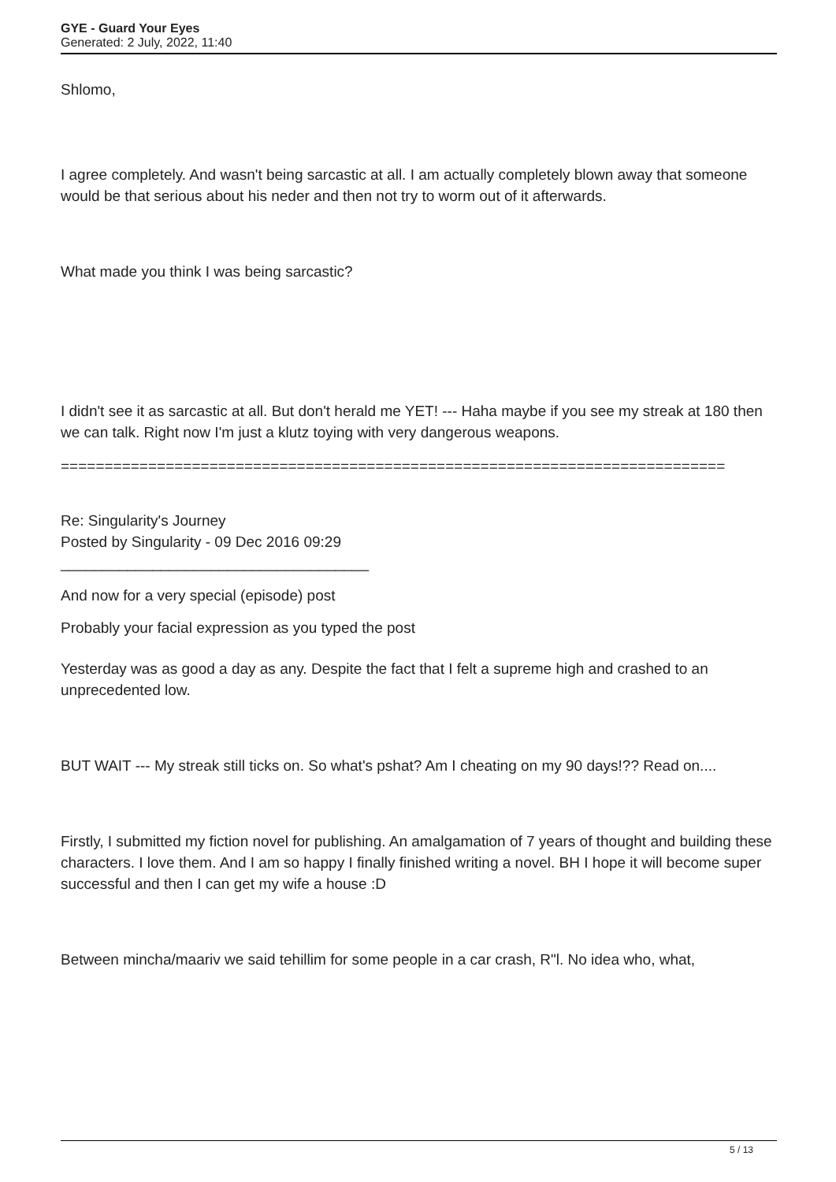GYE - Guard Your Eyes
Generated: 2 July, 2022, 11:40
Shlomo,
I agree completely. And wasn't being sarcastic at all. I am actually completely blown away that someone would be that serious about his neder and then not try to worm out of it afterwards.
What made you think I was being sarcastic?
I didn't see it as sarcastic at all. But don't herald me YET! --- Haha maybe if you see my streak at 180 then we can talk. Right now I'm just a klutz toying with very dangerous weapons.
============================================================================
Re: Singularity's Journey
Posted by Singularity - 09 Dec 2016 09:29
_____________________________________
And now for a very special (episode) post
Probably your facial expression as you typed the post
Yesterday was as good a day as any. Despite the fact that I felt a supreme high and crashed to an unprecedented low.
BUT WAIT --- My streak still ticks on. So what's pshat? Am I cheating on my 90 days!?? Read on....
Firstly, I submitted my fiction novel for publishing. An amalgamation of 7 years of thought and building these characters. I love them. And I am so happy I finally finished writing a novel. BH I hope it will become super successful and then I can get my wife a house :D
Between mincha/maariv we said tehillim for some people in a car crash, R"l. No idea who, what,
5 / 13